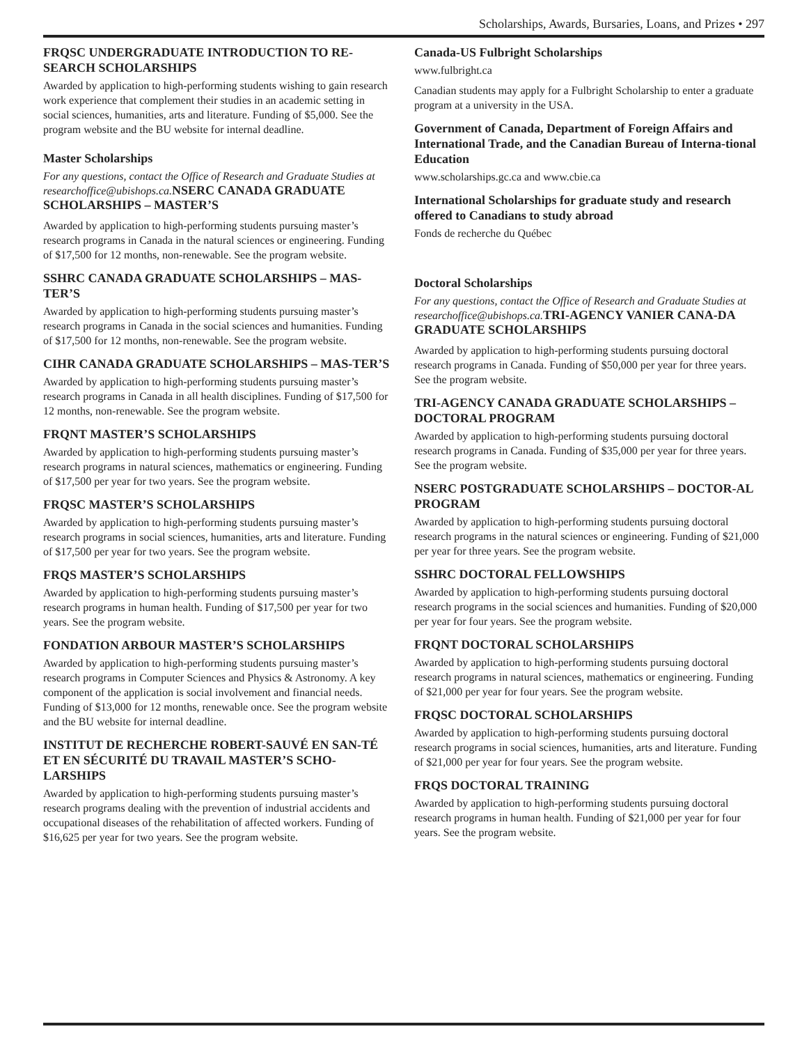Scholarships, Awards, Bursaries, Loans, and Prizes • 297
FRQSC UNDERGRADUATE INTRODUCTION TO RE-SEARCH SCHOLARSHIPS
Awarded by application to high-performing students wishing to gain research work experience that complement their studies in an academic setting in social sciences, humanities, arts and literature. Funding of $5,000. See the program website and the BU website for internal deadline.
Master Scholarships
For any questions, contact the Office of Research and Graduate Studies at researchoffice@ubishops.ca. NSERC CANADA GRADUATE SCHOLARSHIPS – MASTER’S
Awarded by application to high-performing students pursuing master’s research programs in Canada in the natural sciences or engineering. Funding of $17,500 for 12 months, non-renewable. See the program website.
SSHRC CANADA GRADUATE SCHOLARSHIPS – MAS-TER’S
Awarded by application to high-performing students pursuing master’s research programs in Canada in the social sciences and humanities. Funding of $17,500 for 12 months, non-renewable. See the program website.
CIHR CANADA GRADUATE SCHOLARSHIPS – MAS-TER’S
Awarded by application to high-performing students pursuing master’s research programs in Canada in all health disciplines. Funding of $17,500 for 12 months, non-renewable. See the program website.
FRQNT MASTER’S SCHOLARSHIPS
Awarded by application to high-performing students pursuing master’s research programs in natural sciences, mathematics or engineering. Funding of $17,500 per year for two years. See the program website.
FRQSC MASTER’S SCHOLARSHIPS
Awarded by application to high-performing students pursuing master’s research programs in social sciences, humanities, arts and literature. Funding of $17,500 per year for two years. See the program website.
FRQS MASTER’S SCHOLARSHIPS
Awarded by application to high-performing students pursuing master’s research programs in human health. Funding of $17,500 per year for two years. See the program website.
FONDATION ARBOUR MASTER’S SCHOLARSHIPS
Awarded by application to high-performing students pursuing master’s research programs in Computer Sciences and Physics & Astronomy. A key component of the application is social involvement and financial needs. Funding of $13,000 for 12 months, renewable once. See the program website and the BU website for internal deadline.
INSTITUT DE RECHERCHE ROBERT-SAUVÉ EN SAN-TÉ ET EN SÉCURITÉ DU TRAVAIL MASTER’S SCHO-LARSHIPS
Awarded by application to high-performing students pursuing master’s research programs dealing with the prevention of industrial accidents and occupational diseases of the rehabilitation of affected workers. Funding of $16,625 per year for two years. See the program website.
Canada-US Fulbright Scholarships
www.fulbright.ca
Canadian students may apply for a Fulbright Scholarship to enter a graduate program at a university in the USA.
Government of Canada, Department of Foreign Affairs and International Trade, and the Canadian Bureau of Interna-tional Education
www.scholarships.gc.ca and www.cbie.ca
International Scholarships for graduate study and research offered to Canadians to study abroad
Fonds de recherche du Québec
Doctoral Scholarships
For any questions, contact the Office of Research and Graduate Studies at researchoffice@ubishops.ca. TRI-AGENCY VANIER CANA-DA GRADUATE SCHOLARSHIPS
Awarded by application to high-performing students pursuing doctoral research programs in Canada. Funding of $50,000 per year for three years. See the program website.
TRI-AGENCY CANADA GRADUATE SCHOLARSHIPS – DOCTORAL PROGRAM
Awarded by application to high-performing students pursuing doctoral research programs in Canada. Funding of $35,000 per year for three years. See the program website.
NSERC POSTGRADUATE SCHOLARSHIPS – DOCTOR-AL PROGRAM
Awarded by application to high-performing students pursuing doctoral research programs in the natural sciences or engineering. Funding of $21,000 per year for three years. See the program website.
SSHRC DOCTORAL FELLOWSHIPS
Awarded by application to high-performing students pursuing doctoral research programs in the social sciences and humanities. Funding of $20,000 per year for four years. See the program website.
FRQNT DOCTORAL SCHOLARSHIPS
Awarded by application to high-performing students pursuing doctoral research programs in natural sciences, mathematics or engineering. Funding of $21,000 per year for four years. See the program website.
FRQSC DOCTORAL SCHOLARSHIPS
Awarded by application to high-performing students pursuing doctoral research programs in social sciences, humanities, arts and literature. Funding of $21,000 per year for four years. See the program website.
FRQS DOCTORAL TRAINING
Awarded by application to high-performing students pursuing doctoral research programs in human health. Funding of $21,000 per year for four years. See the program website.